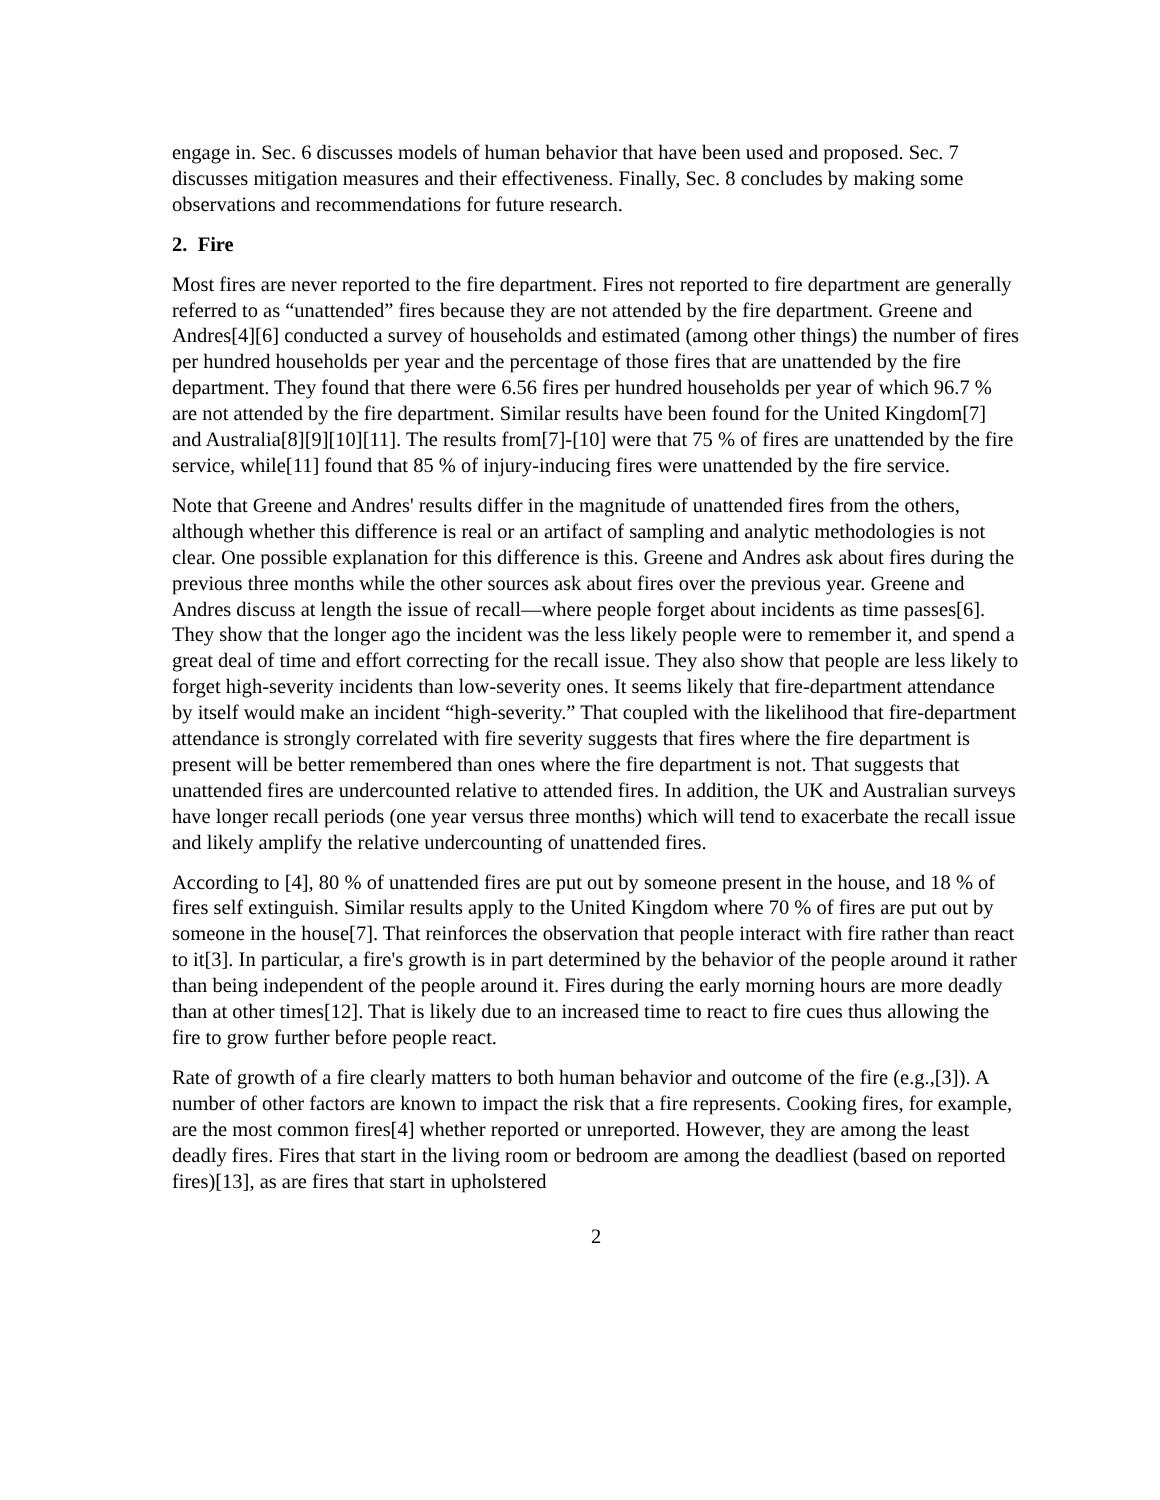engage in. Sec. 6 discusses models of human behavior that have been used and proposed. Sec. 7 discusses mitigation measures and their effectiveness. Finally, Sec. 8 concludes by making some observations and recommendations for future research.
2. Fire
Most fires are never reported to the fire department. Fires not reported to fire department are generally referred to as “unattended” fires because they are not attended by the fire department. Greene and Andres[4][6] conducted a survey of households and estimated (among other things) the number of fires per hundred households per year and the percentage of those fires that are unattended by the fire department. They found that there were 6.56 fires per hundred households per year of which 96.7 % are not attended by the fire department. Similar results have been found for the United Kingdom[7] and Australia[8][9][10][11]. The results from[7]-[10] were that 75 % of fires are unattended by the fire service, while[11] found that 85 % of injury-inducing fires were unattended by the fire service.
Note that Greene and Andres' results differ in the magnitude of unattended fires from the others, although whether this difference is real or an artifact of sampling and analytic methodologies is not clear. One possible explanation for this difference is this. Greene and Andres ask about fires during the previous three months while the other sources ask about fires over the previous year. Greene and Andres discuss at length the issue of recall—where people forget about incidents as time passes[6]. They show that the longer ago the incident was the less likely people were to remember it, and spend a great deal of time and effort correcting for the recall issue. They also show that people are less likely to forget high-severity incidents than low-severity ones. It seems likely that fire-department attendance by itself would make an incident “high-severity.” That coupled with the likelihood that fire-department attendance is strongly correlated with fire severity suggests that fires where the fire department is present will be better remembered than ones where the fire department is not. That suggests that unattended fires are undercounted relative to attended fires. In addition, the UK and Australian surveys have longer recall periods (one year versus three months) which will tend to exacerbate the recall issue and likely amplify the relative undercounting of unattended fires.
According to [4], 80 % of unattended fires are put out by someone present in the house, and 18 % of fires self extinguish. Similar results apply to the United Kingdom where 70 % of fires are put out by someone in the house[7]. That reinforces the observation that people interact with fire rather than react to it[3]. In particular, a fire's growth is in part determined by the behavior of the people around it rather than being independent of the people around it. Fires during the early morning hours are more deadly than at other times[12]. That is likely due to an increased time to react to fire cues thus allowing the fire to grow further before people react.
Rate of growth of a fire clearly matters to both human behavior and outcome of the fire (e.g.,[3]). A number of other factors are known to impact the risk that a fire represents. Cooking fires, for example, are the most common fires[4] whether reported or unreported. However, they are among the least deadly fires. Fires that start in the living room or bedroom are among the deadliest (based on reported fires)[13], as are fires that start in upholstered
2